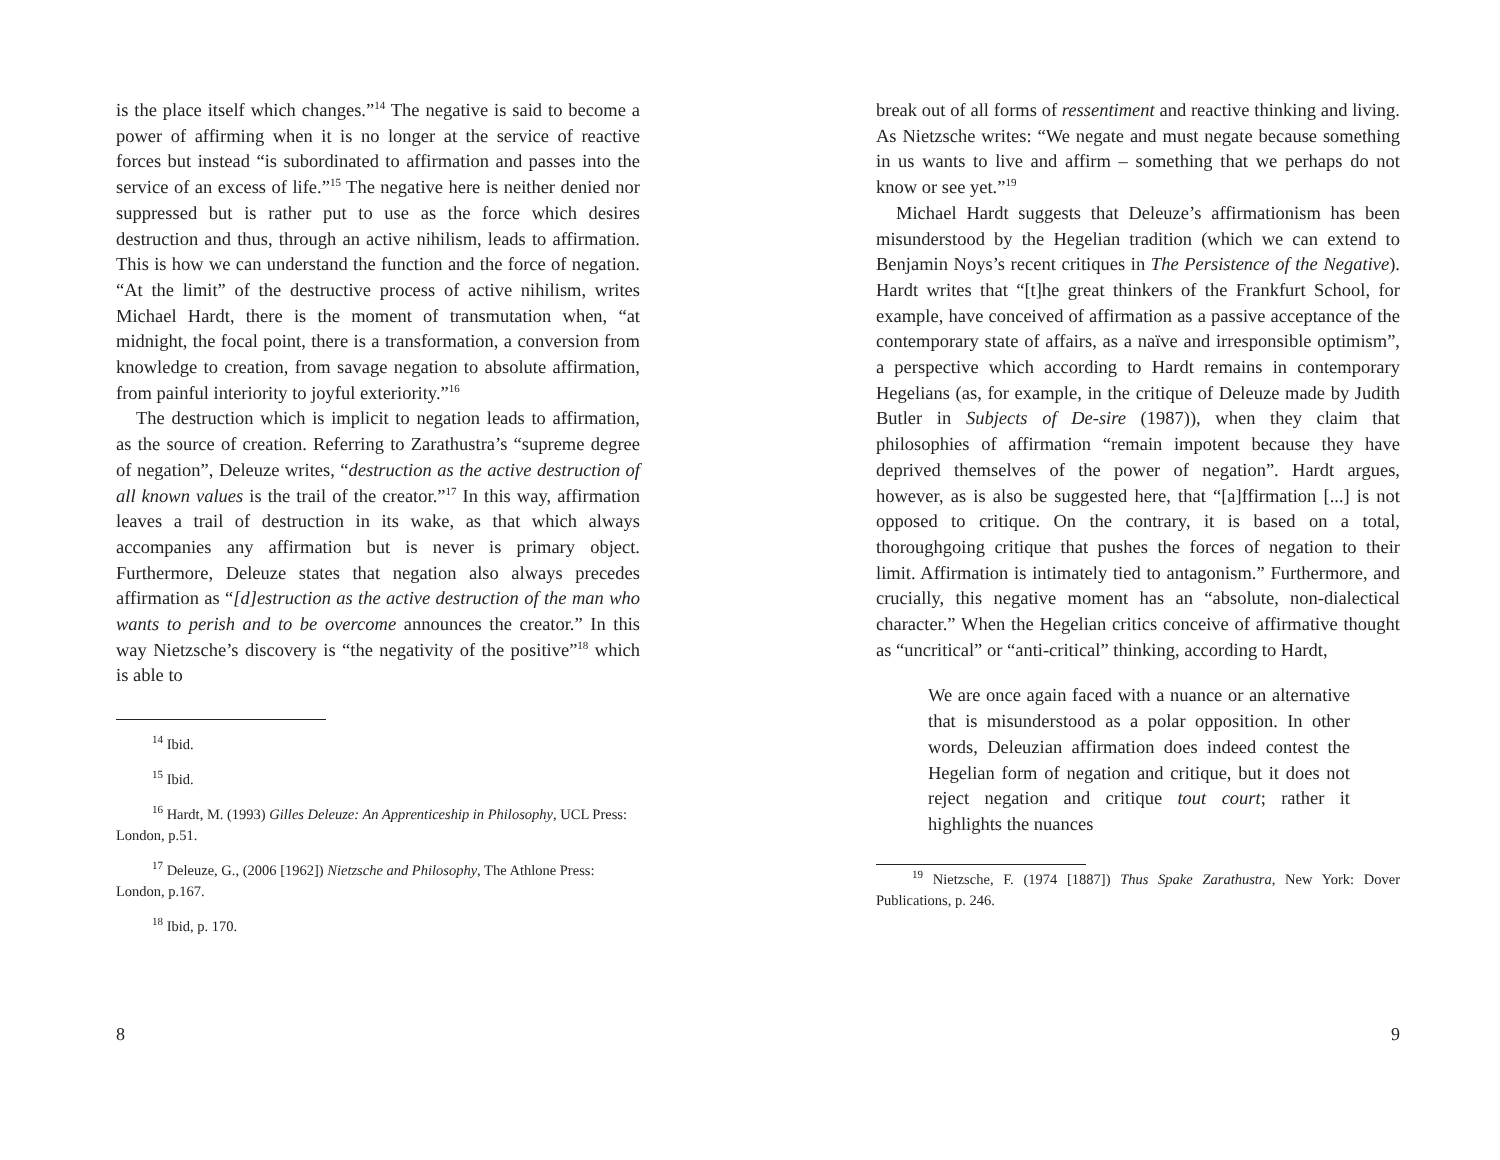is the place itself which changes.”<sup>14</sup> The negative is said to become a power of affirming when it is no longer at the service of reactive forces but instead “is subordinated to affirmation and passes into the service of an excess of life.”<sup>15</sup> The negative here is neither denied nor suppressed but is rather put to use as the force which desires destruction and thus, through an active nihilism, leads to affirmation. This is how we can understand the function and the force of negation. “At the limit” of the destructive process of active nihilism, writes Michael Hardt, there is the moment of transmutation when, “at midnight, the focal point, there is a transformation, a conversion from knowledge to creation, from savage negation to absolute affirmation, from painful interiority to joyful exteriority.”<sup>16</sup>
The destruction which is implicit to negation leads to affirmation, as the source of creation. Referring to Zarathustra’s “supreme degree of negation”, Deleuze writes, “destruction as the active destruction of all known values is the trail of the creator.”<sup>17</sup> In this way, affirmation leaves a trail of destruction in its wake, as that which always accompanies any affirmation but is never is primary object. Furthermore, Deleuze states that negation also always precedes affirmation as “[d]estruction as the active destruction of the man who wants to perish and to be overcome announces the creator.” In this way Nietzsche’s discovery is “the negativity of the positive”<sup>18</sup> which is able to
<sup>14</sup> Ibid.
<sup>15</sup> Ibid.
<sup>16</sup> Hardt, M. (1993) Gilles Deleuze: An Apprenticeship in Philosophy, UCL Press: London, p.51.
<sup>17</sup> Deleuze, G., (2006 [1962]) Nietzsche and Philosophy, The Athlone Press: London, p.167.
<sup>18</sup> Ibid, p. 170.
8
break out of all forms of ressentiment and reactive thinking and living. As Nietzsche writes: “We negate and must negate because something in us wants to live and affirm – something that we perhaps do not know or see yet.”<sup>19</sup>
Michael Hardt suggests that Deleuze’s affirmationism has been misunderstood by the Hegelian tradition (which we can extend to Benjamin Noys’s recent critiques in The Persistence of the Negative). Hardt writes that “[t]he great thinkers of the Frankfurt School, for example, have conceived of affirmation as a passive acceptance of the contemporary state of affairs, as a naïve and irresponsible optimism”, a perspective which according to Hardt remains in contemporary Hegelians (as, for example, in the critique of Deleuze made by Judith Butler in Subjects of De-sire (1987)), when they claim that philosophies of affirmation “remain impotent because they have deprived themselves of the power of negation”. Hardt argues, however, as is also be suggested here, that “[a]ffirmation [...] is not opposed to critique. On the contrary, it is based on a total, thoroughgoing critique that pushes the forces of negation to their limit. Affirmation is intimately tied to antagonism.” Furthermore, and crucially, this negative moment has an “absolute, non-dialectical character.” When the Hegelian critics conceive of affirmative thought as “uncritical” or “anti-critical” thinking, according to Hardt,
We are once again faced with a nuance or an alternative that is misunderstood as a polar opposition. In other words, Deleuzian affirmation does indeed contest the Hegelian form of negation and critique, but it does not reject negation and critique tout court; rather it highlights the nuances
<sup>19</sup> Nietzsche, F. (1974 [1887]) Thus Spake Zarathustra, New York: Dover Publications, p. 246.
9